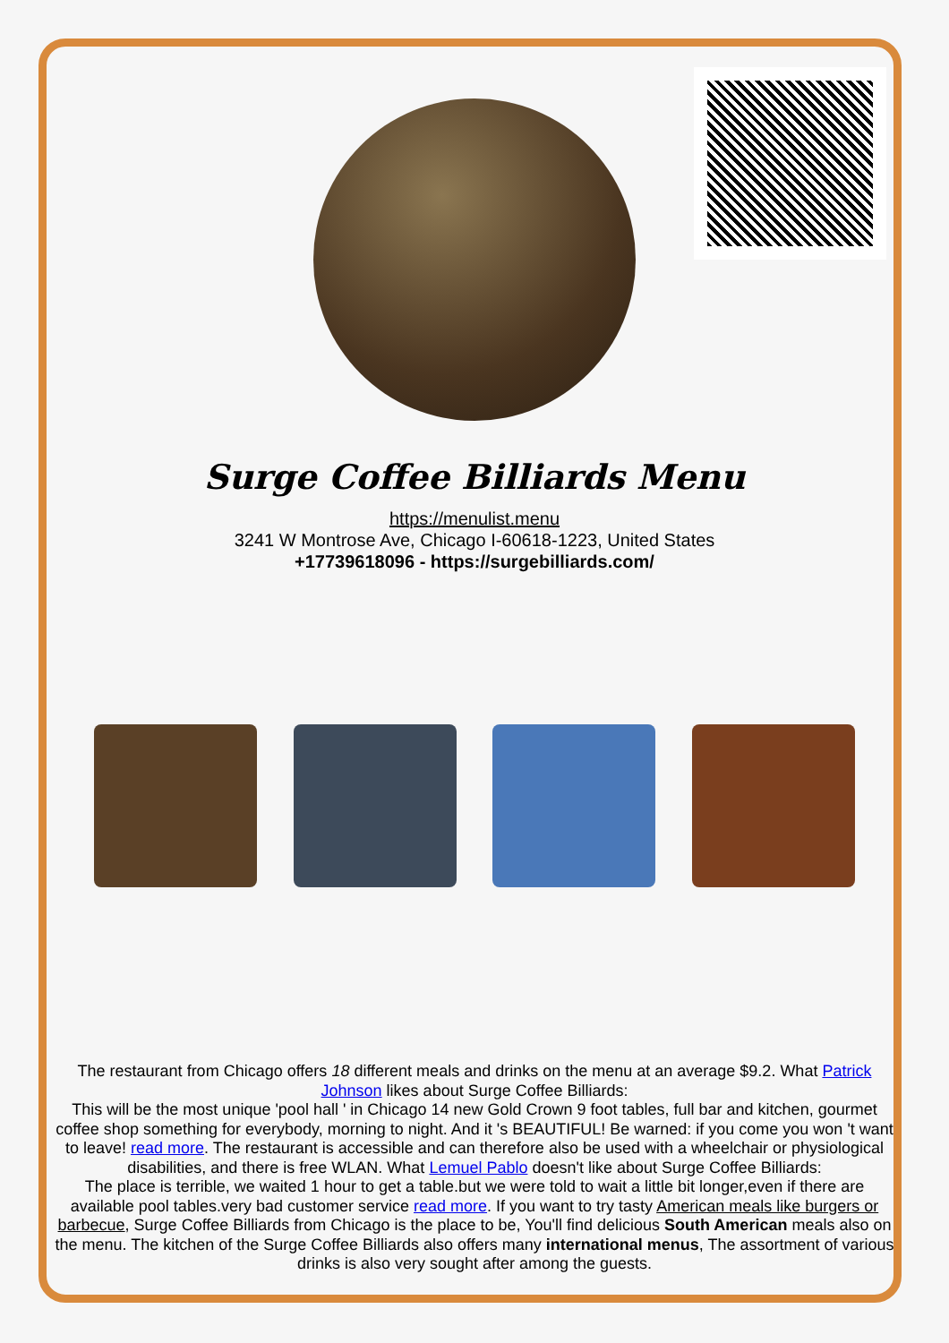Surge Coffee Billiards Menu
https://menulist.menu
3241 W Montrose Ave, Chicago I-60618-1223, United States
+17739618096 - https://surgebilliards.com/
The restaurant from Chicago offers 18 different meals and drinks on the menu at an average $9.2. What Patrick Johnson likes about Surge Coffee Billiards:
This will be the most unique 'pool hall ' in Chicago 14 new Gold Crown 9 foot tables, full bar and kitchen, gourmet coffee shop something for everybody, morning to night. And it 's BEAUTIFUL! Be warned: if you come you won 't want to leave! read more. The restaurant is accessible and can therefore also be used with a wheelchair or physiological disabilities, and there is free WLAN. What Lemuel Pablo doesn't like about Surge Coffee Billiards:
The place is terrible, we waited 1 hour to get a table.but we were told to wait a little bit longer,even if there are available pool tables.very bad customer service read more. If you want to try tasty American meals like burgers or barbecue, Surge Coffee Billiards from Chicago is the place to be, You'll find delicious South American meals also on the menu. The kitchen of the Surge Coffee Billiards also offers many international menus, The assortment of various drinks is also very sought after among the guests.